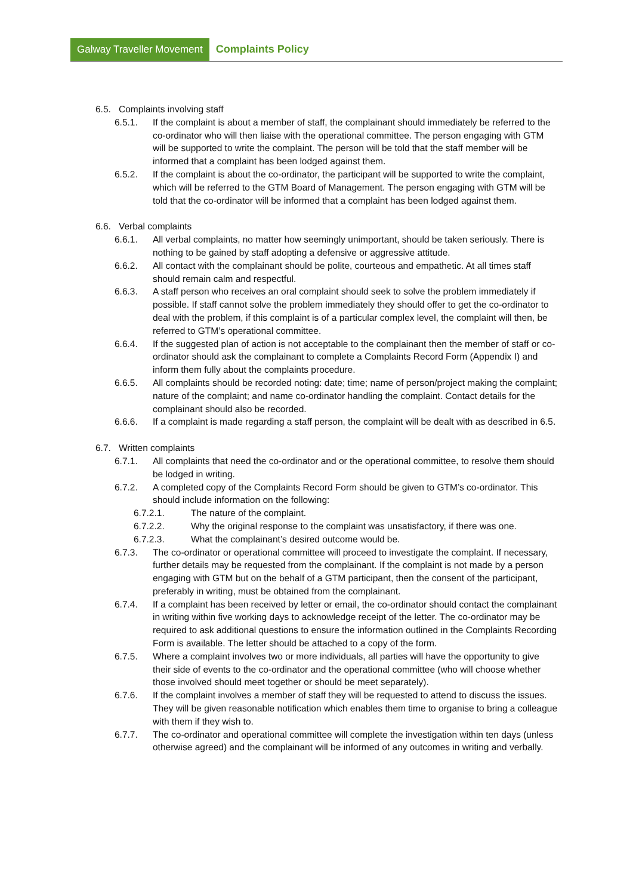Galway Traveller Movement
Complaints Policy
6.5. Complaints involving staff
6.5.1. If the complaint is about a member of staff, the complainant should immediately be referred to the co-ordinator who will then liaise with the operational committee. The person engaging with GTM will be supported to write the complaint. The person will be told that the staff member will be informed that a complaint has been lodged against them.
6.5.2. If the complaint is about the co-ordinator, the participant will be supported to write the complaint, which will be referred to the GTM Board of Management. The person engaging with GTM will be told that the co-ordinator will be informed that a complaint has been lodged against them.
6.6. Verbal complaints
6.6.1. All verbal complaints, no matter how seemingly unimportant, should be taken seriously. There is nothing to be gained by staff adopting a defensive or aggressive attitude.
6.6.2. All contact with the complainant should be polite, courteous and empathetic. At all times staff should remain calm and respectful.
6.6.3. A staff person who receives an oral complaint should seek to solve the problem immediately if possible. If staff cannot solve the problem immediately they should offer to get the co-ordinator to deal with the problem, if this complaint is of a particular complex level, the complaint will then, be referred to GTM’s operational committee.
6.6.4. If the suggested plan of action is not acceptable to the complainant then the member of staff or co-ordinator should ask the complainant to complete a Complaints Record Form (Appendix I) and inform them fully about the complaints procedure.
6.6.5. All complaints should be recorded noting: date; time; name of person/project making the complaint; nature of the complaint; and name co-ordinator handling the complaint. Contact details for the complainant should also be recorded.
6.6.6. If a complaint is made regarding a staff person, the complaint will be dealt with as described in 6.5.
6.7. Written complaints
6.7.1. All complaints that need the co-ordinator and or the operational committee, to resolve them should be lodged in writing.
6.7.2. A completed copy of the Complaints Record Form should be given to GTM’s co-ordinator. This should include information on the following:
6.7.2.1. The nature of the complaint.
6.7.2.2. Why the original response to the complaint was unsatisfactory, if there was one.
6.7.2.3. What the complainant’s desired outcome would be.
6.7.3. The co-ordinator or operational committee will proceed to investigate the complaint. If necessary, further details may be requested from the complainant. If the complaint is not made by a person engaging with GTM but on the behalf of a GTM participant, then the consent of the participant, preferably in writing, must be obtained from the complainant.
6.7.4. If a complaint has been received by letter or email, the co-ordinator should contact the complainant in writing within five working days to acknowledge receipt of the letter. The co-ordinator may be required to ask additional questions to ensure the information outlined in the Complaints Recording Form is available. The letter should be attached to a copy of the form.
6.7.5. Where a complaint involves two or more individuals, all parties will have the opportunity to give their side of events to the co-ordinator and the operational committee (who will choose whether those involved should meet together or should be meet separately).
6.7.6. If the complaint involves a member of staff they will be requested to attend to discuss the issues. They will be given reasonable notification which enables them time to organise to bring a colleague with them if they wish to.
6.7.7. The co-ordinator and operational committee will complete the investigation within ten days (unless otherwise agreed) and the complainant will be informed of any outcomes in writing and verbally.